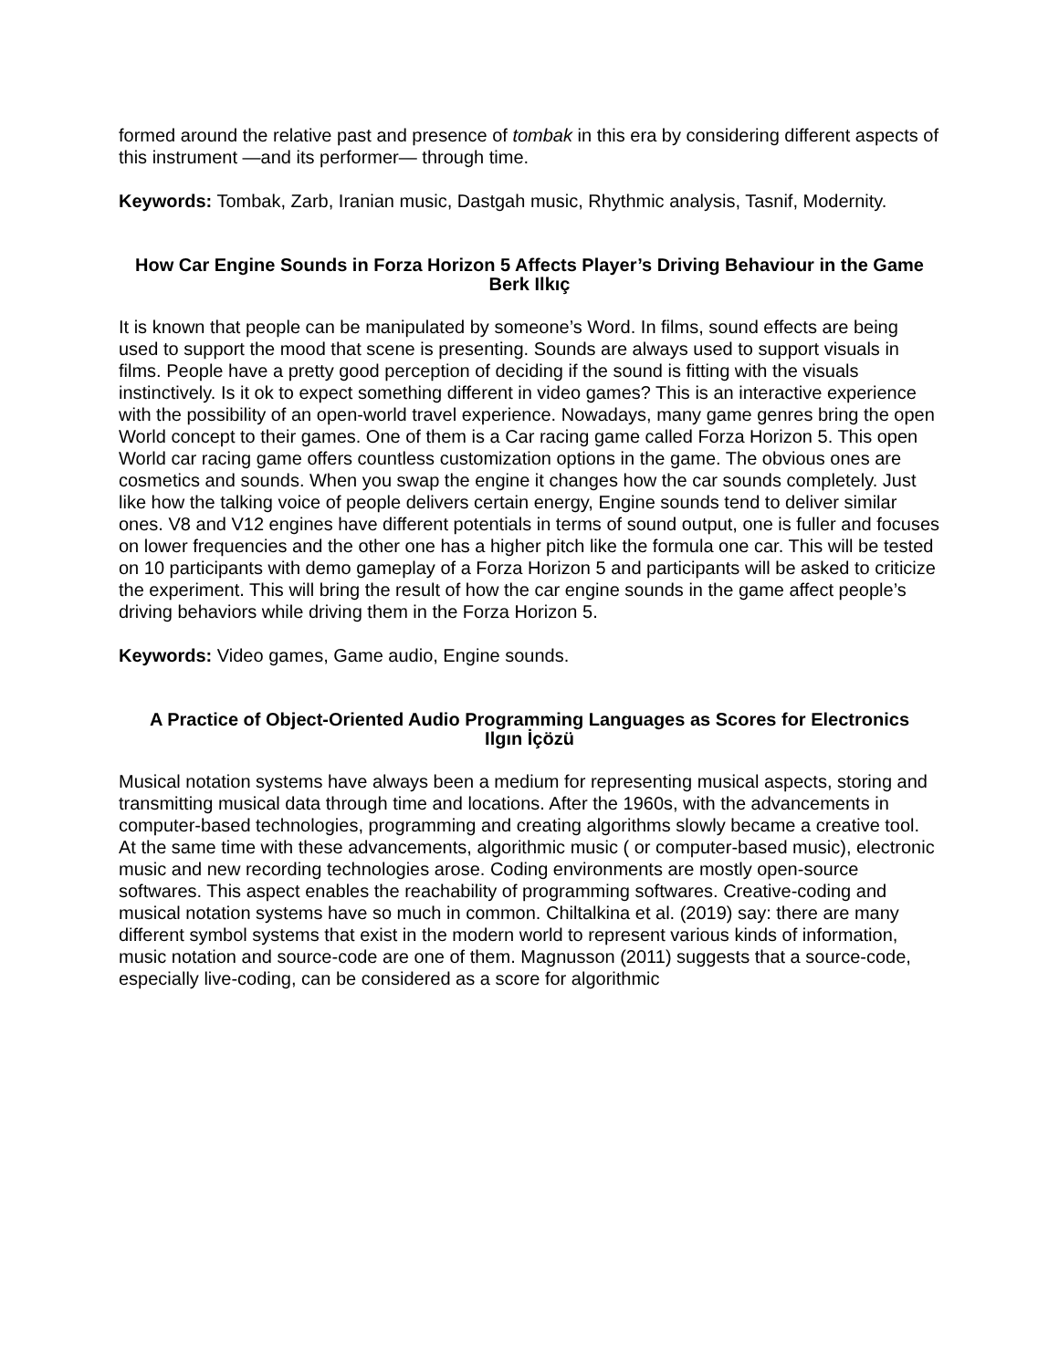formed around the relative past and presence of tombak in this era by considering different aspects of this instrument —and its performer— through time.
Keywords: Tombak, Zarb, Iranian music, Dastgah music, Rhythmic analysis, Tasnif, Modernity.
How Car Engine Sounds in Forza Horizon 5 Affects Player’s Driving Behaviour in the Game
Berk Ilkıç
It is known that people can be manipulated by someone’s Word. In films, sound effects are being used to support the mood that scene is presenting. Sounds are always used to support visuals in films. People have a pretty good perception of deciding if the sound is fitting with the visuals instinctively. Is it ok to expect something different in video games? This is an interactive experience with the possibility of an open-world travel experience. Nowadays, many game genres bring the open World concept to their games. One of them is a Car racing game called Forza Horizon 5. This open World car racing game offers countless customization options in the game. The obvious ones are cosmetics and sounds. When you swap the engine it changes how the car sounds completely. Just like how the talking voice of people delivers certain energy, Engine sounds tend to deliver similar ones. V8 and V12 engines have different potentials in terms of sound output, one is fuller and focuses on lower frequencies and the other one has a higher pitch like the formula one car. This will be tested on 10 participants with demo gameplay of a Forza Horizon 5 and participants will be asked to criticize the experiment. This will bring the result of how the car engine sounds in the game affect people’s driving behaviors while driving them in the Forza Horizon 5.
Keywords: Video games, Game audio, Engine sounds.
A Practice of Object-Oriented Audio Programming Languages as Scores for Electronics
Ilgın İçözü
Musical notation systems have always been a medium for representing musical aspects, storing and transmitting musical data through time and locations. After the 1960s, with the advancements in computer-based technologies, programming and creating algorithms slowly became a creative tool. At the same time with these advancements, algorithmic music ( or computer-based music), electronic music and new recording technologies arose. Coding environments are mostly open-source softwares. This aspect enables the reachability of programming softwares. Creative-coding and musical notation systems have so much in common. Chiltalkina et al. (2019) say: there are many different symbol systems that exist in the modern world to represent various kinds of information, music notation and source-code are one of them. Magnusson (2011) suggests that a source-code, especially live-coding, can be considered as a score for algorithmic